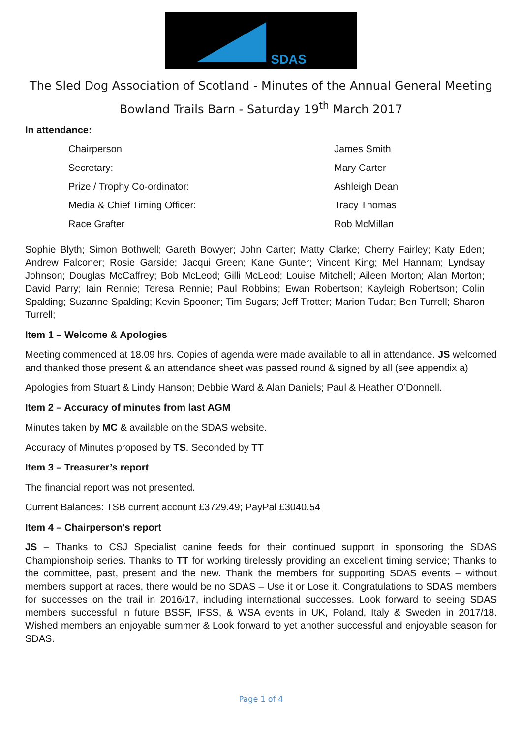SDAS
The Sled Dog Association of Scotland - Minutes of the Annual General Meeting
Bowland Trails Barn - Saturday 19<sup>th</sup> March 2017
In attendance:
| Chairperson | James Smith |
| Secretary: | Mary Carter |
| Prize / Trophy Co-ordinator: | Ashleigh Dean |
| Media & Chief Timing Officer: | Tracy Thomas |
| Race Grafter | Rob McMillan |
Sophie Blyth; Simon Bothwell; Gareth Bowyer; John Carter; Matty Clarke; Cherry Fairley; Katy Eden; Andrew Falconer; Rosie Garside; Jacqui Green; Kane Gunter; Vincent King; Mel Hannam; Lyndsay Johnson; Douglas McCaffrey; Bob McLeod; Gilli McLeod; Louise Mitchell; Aileen Morton; Alan Morton; David Parry; Iain Rennie; Teresa Rennie; Paul Robbins; Ewan Robertson; Kayleigh Robertson; Colin Spalding; Suzanne Spalding; Kevin Spooner; Tim Sugars; Jeff Trotter; Marion Tudar; Ben Turrell; Sharon Turrell;
Item 1 – Welcome & Apologies
Meeting commenced at 18.09 hrs. Copies of agenda were made available to all in attendance. JS welcomed and thanked those present & an attendance sheet was passed round & signed by all (see appendix a)
Apologies from Stuart & Lindy Hanson; Debbie Ward & Alan Daniels; Paul & Heather O’Donnell.
Item 2 – Accuracy of minutes from last AGM
Minutes taken by MC & available on the SDAS website.
Accuracy of Minutes proposed by TS. Seconded by TT
Item 3 – Treasurer’s report
The financial report was not presented.
Current Balances: TSB current account £3729.49; PayPal £3040.54
Item 4 – Chairperson's report
JS – Thanks to CSJ Specialist canine feeds for their continued support in sponsoring the SDAS Championshoip series. Thanks to TT for working tirelessly providing an excellent timing service; Thanks to the committee, past, present and the new. Thank the members for supporting SDAS events – without members support at races, there would be no SDAS – Use it or Lose it. Congratulations to SDAS members for successes on the trail in 2016/17, including international successes. Look forward to seeing SDAS members successful in future BSSF, IFSS, & WSA events in UK, Poland, Italy & Sweden in 2017/18. Wished members an enjoyable summer & Look forward to yet another successful and enjoyable season for SDAS.
Page 1 of 4